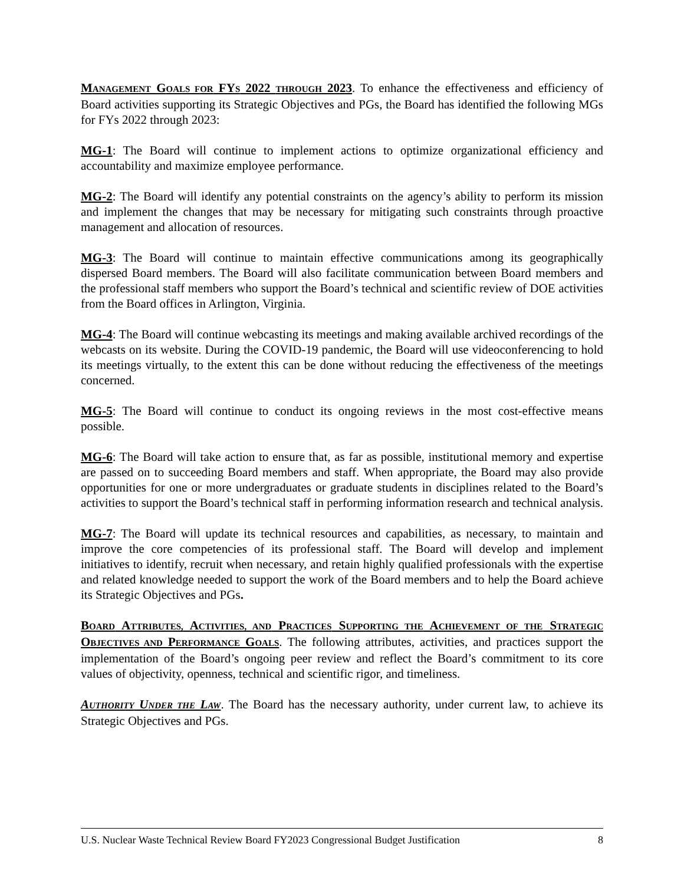MANAGEMENT GOALS FOR FYS 2022 THROUGH 2023. To enhance the effectiveness and efficiency of Board activities supporting its Strategic Objectives and PGs, the Board has identified the following MGs for FYs 2022 through 2023:
MG-1: The Board will continue to implement actions to optimize organizational efficiency and accountability and maximize employee performance.
MG-2: The Board will identify any potential constraints on the agency’s ability to perform its mission and implement the changes that may be necessary for mitigating such constraints through proactive management and allocation of resources.
MG-3: The Board will continue to maintain effective communications among its geographically dispersed Board members. The Board will also facilitate communication between Board members and the professional staff members who support the Board’s technical and scientific review of DOE activities from the Board offices in Arlington, Virginia.
MG-4: The Board will continue webcasting its meetings and making available archived recordings of the webcasts on its website. During the COVID-19 pandemic, the Board will use videoconferencing to hold its meetings virtually, to the extent this can be done without reducing the effectiveness of the meetings concerned.
MG-5: The Board will continue to conduct its ongoing reviews in the most cost-effective means possible.
MG-6: The Board will take action to ensure that, as far as possible, institutional memory and expertise are passed on to succeeding Board members and staff. When appropriate, the Board may also provide opportunities for one or more undergraduates or graduate students in disciplines related to the Board’s activities to support the Board’s technical staff in performing information research and technical analysis.
MG-7: The Board will update its technical resources and capabilities, as necessary, to maintain and improve the core competencies of its professional staff. The Board will develop and implement initiatives to identify, recruit when necessary, and retain highly qualified professionals with the expertise and related knowledge needed to support the work of the Board members and to help the Board achieve its Strategic Objectives and PGs.
BOARD ATTRIBUTES, ACTIVITIES, AND PRACTICES SUPPORTING THE ACHIEVEMENT OF THE STRATEGIC OBJECTIVES AND PERFORMANCE GOALS. The following attributes, activities, and practices support the implementation of the Board’s ongoing peer review and reflect the Board’s commitment to its core values of objectivity, openness, technical and scientific rigor, and timeliness.
AUTHORITY UNDER THE LAW. The Board has the necessary authority, under current law, to achieve its Strategic Objectives and PGs.
U.S. Nuclear Waste Technical Review Board FY2023 Congressional Budget Justification 8